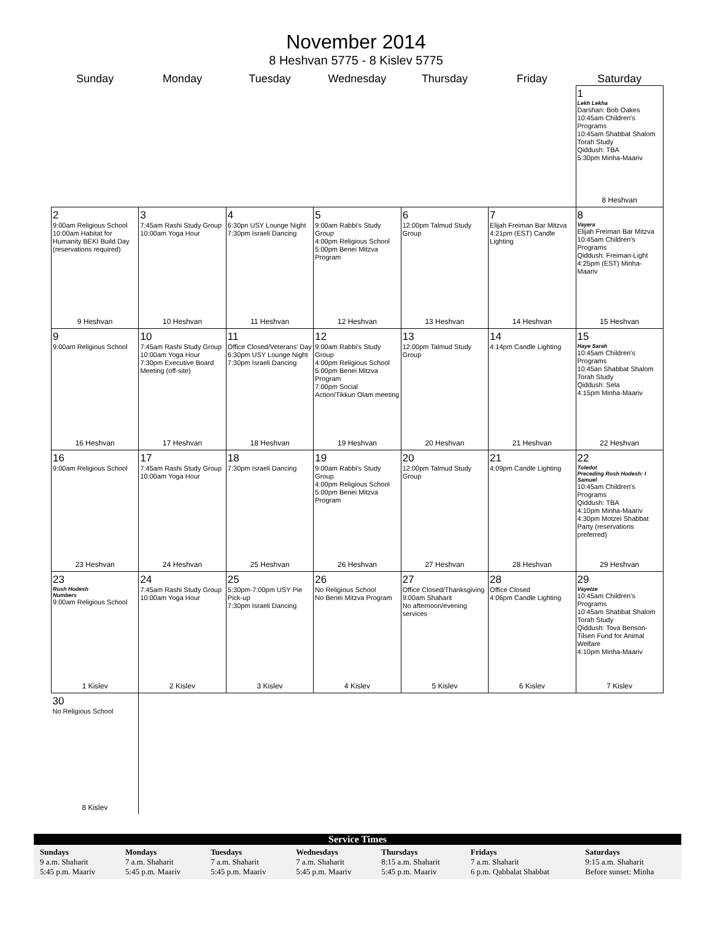November 2014
8 Heshvan 5775 - 8 Kislev 5775
| Sunday | Monday | Tuesday | Wednesday | Thursday | Friday | Saturday |
| --- | --- | --- | --- | --- | --- | --- |
| | | | | | | 1 Lekh Lekha Darshan: Bob Oakes 10:45am Children's Programs 10:45am Shabbat Shalom Torah Study Qiddush: TBA 5:30pm Minha-Maariv 8 Heshvan |
| 2 9:00am Religious School 10:00am Habitat for Humanity BEKI Build Day (reservations required) 9 Heshvan | 3 7:45am Rashi Study Group 10:00am Yoga Hour 10 Heshvan | 4 6:30pn USY Lounge Night 7:30pm Israeli Dancing 11 Heshvan | 5 9:00am Rabbi's Study Group 4:00pm Religious School 5:00pm Benei Mitzva Program 12 Heshvan | 6 12:00pm Talmud Study Group 13 Heshvan | 7 Elijah Freiman Bar Mitzva 4:21pm (EST) Candle Lighting 14 Heshvan | 8 Vayera Elijah Freiman Bar Mitzva 10:45am Children's Programs Qiddush: Freiman-Light 4:25pm (EST) Minha-Maariv 15 Heshvan |
| 9 9:00am Religious School 16 Heshvan | 10 7:45am Rashi Study Group 10:00am Yoga Hour 7:30pm Executive Board Meeting (off-site) 17 Heshvan | 11 Office Closed/Veterans' Day 6:30pm USY Lounge Night 7:30pm Israeli Dancing 18 Heshvan | 12 9:00am Rabbi's Study Group 4:00pm Religious School 5:00pm Benei Mitzva Program 7:00pm Social Action/Tikkun Olam meeting 19 Heshvan | 13 12:00pm Talmud Study Group 20 Heshvan | 14 4:14pm Candle Lighting 21 Heshvan | 15 Haye Sarah 10:45am Children's Programs 10:45an Shabbat Shalom Torah Study Qiddush: Sela 4:15pm Minha-Maariv 22 Heshvan |
| 16 9:00am Religious School 23 Heshvan | 17 7:45am Rashi Study Group 10:00am Yoga Hour 24 Heshvan | 18 7:30pm Israeli Dancing 25 Heshvan | 19 9:00am Rabbi's Study Group 4:00pm Religious School 5:00pm Benei Mitzva Program 26 Heshvan | 20 12:00pm Talmud Study Group 27 Heshvan | 21 4:09pm Candle Lighting 28 Heshvan | 22 Toledot Preceding Rosh Hodesh: I Samuel 10:45am Children's Programs Qiddush: TBA 4:10pm Minha-Maariv 4:30pm Motzei Shabbat Party (reservations preferred) 29 Heshvan |
| 23 Rosh Hodesh Numbers 9:00am Religious School 1 Kislev | 24 7:45am Rashi Study Group 10:00am Yoga Hour 2 Kislev | 25 5:30pm-7:00pm USY Pie Pick-up 7:30pm Israeli Dancing 3 Kislev | 26 No Religious School No Benei Mitzva Program 4 Kislev | 27 Office Closed/Thanksgiving 9:00am Shaharit No afternoon/evening services 5 Kislev | 28 Office Closed 4:06pm Candle Lighting 6 Kislev | 29 Vayetze 10:45am Children's Programs 10:45am Shabbat Shalom Torah Study Qiddush: Tova Benson-Tilsen Fund for Animal Welfare 4:10pm Minha-Maariv 7 Kislev |
| 30 No Religious School 8 Kislev | | | | | | |
Service Times
| Sundays 9 a.m. Shaharit 5:45 p.m. Maariv | Mondays 7 a.m. Shaharit 5:45 p.m. Maariv | Tuesdays 7 a.m. Shaharit 5:45 p.m. Maariv | Wednesdays 7 a.m. Shaharit 5:45 p.m. Maariv | Thursdays 8:15 a.m. Shaharit 5:45 p.m. Maariv | Fridays 7 a.m. Shaharit 6 p.m. Qabbalat Shabbat | Saturdays 9:15 a.m. Shaharit Before sunset: Minha |